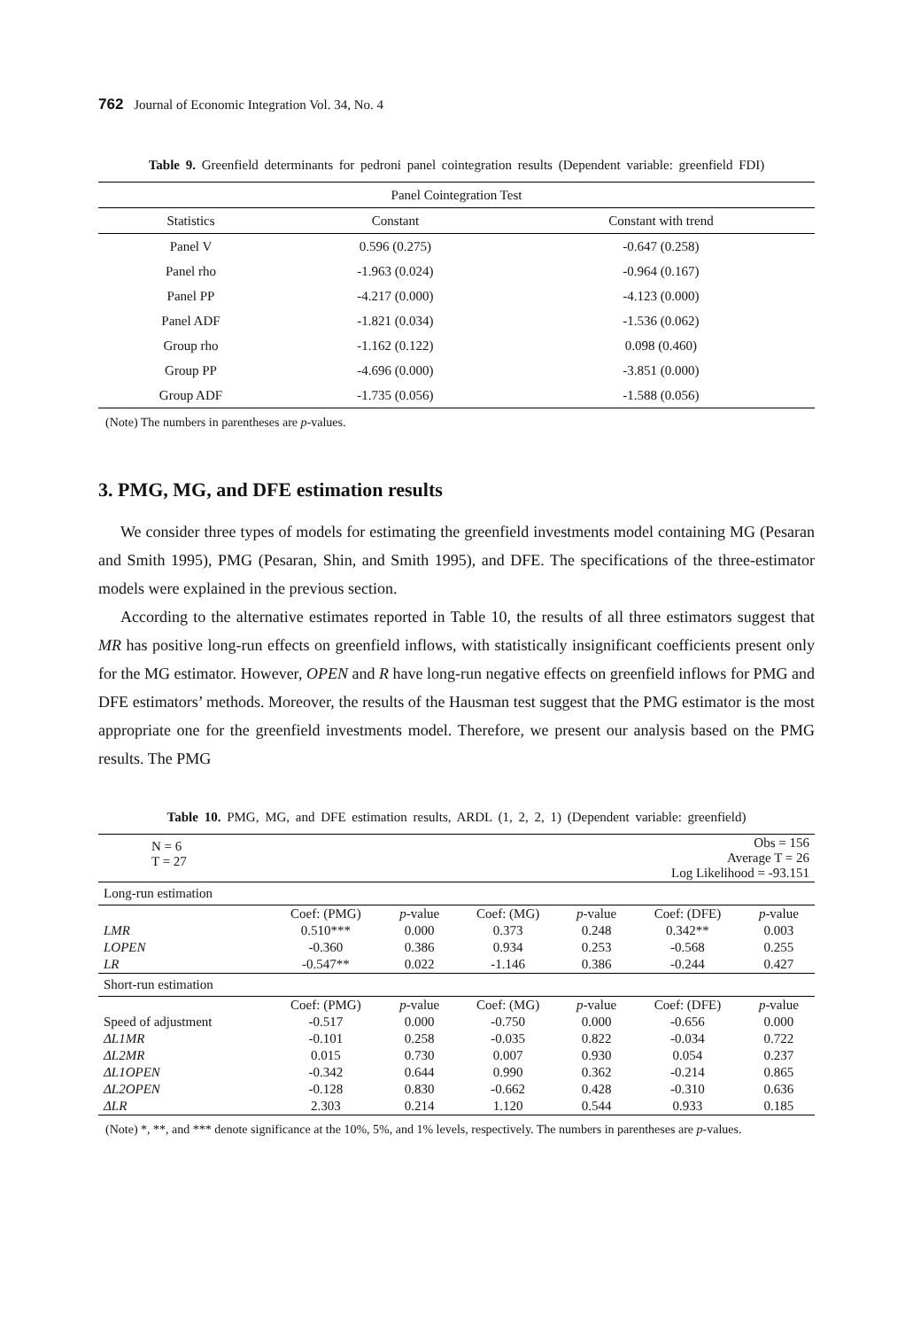762 Journal of Economic Integration Vol. 34, No. 4
Table 9. Greenfield determinants for pedroni panel cointegration results (Dependent variable: greenfield FDI)
| Panel Cointegration Test | | |
| --- | --- | --- |
| Statistics | Constant | Constant with trend |
| Panel V | 0.596 (0.275) | -0.647 (0.258) |
| Panel rho | -1.963 (0.024) | -0.964 (0.167) |
| Panel PP | -4.217 (0.000) | -4.123 (0.000) |
| Panel ADF | -1.821 (0.034) | -1.536 (0.062) |
| Group rho | -1.162 (0.122) | 0.098 (0.460) |
| Group PP | -4.696 (0.000) | -3.851 (0.000) |
| Group ADF | -1.735 (0.056) | -1.588 (0.056) |
(Note) The numbers in parentheses are p-values.
3. PMG, MG, and DFE estimation results
We consider three types of models for estimating the greenfield investments model containing MG (Pesaran and Smith 1995), PMG (Pesaran, Shin, and Smith 1995), and DFE. The specifications of the three-estimator models were explained in the previous section.
According to the alternative estimates reported in Table 10, the results of all three estimators suggest that MR has positive long-run effects on greenfield inflows, with statistically insignificant coefficients present only for the MG estimator. However, OPEN and R have long-run negative effects on greenfield inflows for PMG and DFE estimators’ methods. Moreover, the results of the Hausman test suggest that the PMG estimator is the most appropriate one for the greenfield investments model. Therefore, we present our analysis based on the PMG results. The PMG
Table 10. PMG, MG, and DFE estimation results, ARDL (1, 2, 2, 1) (Dependent variable: greenfield)
| N = 6 T = 27 | | | Obs = 156 Average T = 26 Log Likelihood = -93.151 | | | |
| Long-run estimation | | | | | | |
| | Coef: (PMG) | p -value | Coef: (MG) | p -value | Coef: (DFE) | p -value |
| LMR | 0.510*** | 0.000 | 0.373 | 0.248 | 0.342** | 0.003 |
| LOPEN | -0.360 | 0.386 | 0.934 | 0.253 | -0.568 | 0.255 |
| LR | -0.547** | 0.022 | -1.146 | 0.386 | -0.244 | 0.427 |
| Short-run estimation | | | | | | |
| | Coef: (PMG) | p -value | Coef: (MG) | p -value | Coef: (DFE) | p -value |
| Speed of adjustment | -0.517 | 0.000 | -0.750 | 0.000 | -0.656 | 0.000 |
| ΔL1MR | -0.101 | 0.258 | -0.035 | 0.822 | -0.034 | 0.722 |
| ΔL2MR | 0.015 | 0.730 | 0.007 | 0.930 | 0.054 | 0.237 |
| ΔL1OPEN | -0.342 | 0.644 | 0.990 | 0.362 | -0.214 | 0.865 |
| ΔL2OPEN | -0.128 | 0.830 | -0.662 | 0.428 | -0.310 | 0.636 |
| ΔLR | 2.303 | 0.214 | 1.120 | 0.544 | 0.933 | 0.185 |
(Note) *, **, and *** denote significance at the 10%, 5%, and 1% levels, respectively. The numbers in parentheses are p-values.